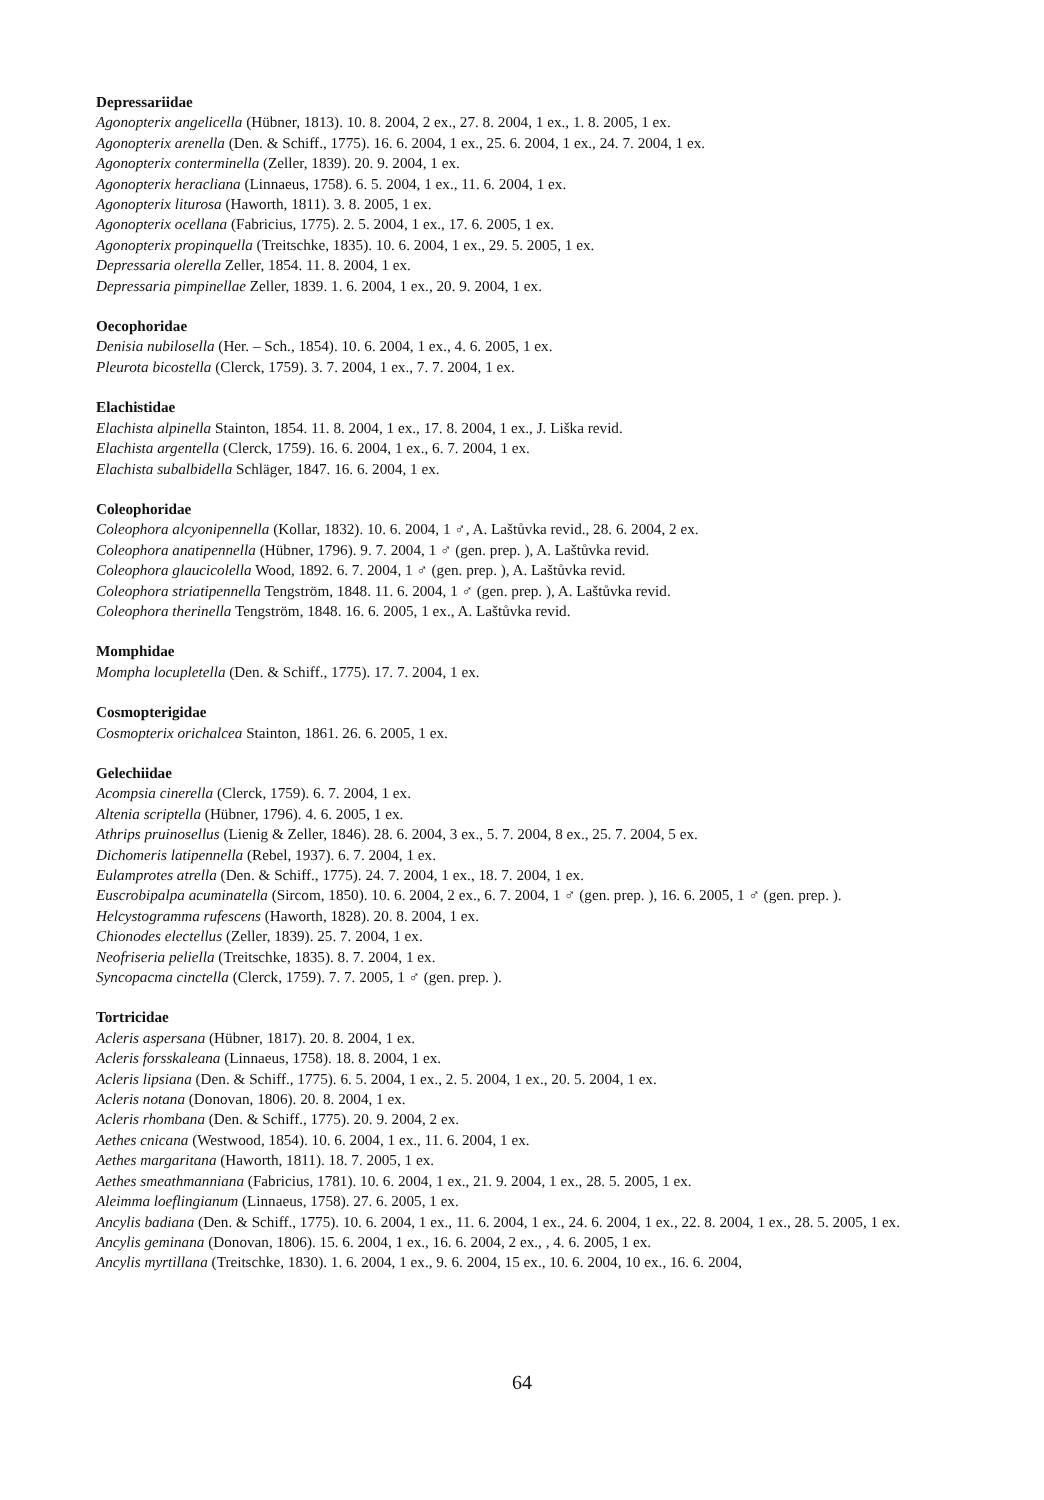Depressariidae
Agonopterix angelicella (Hübner, 1813). 10. 8. 2004, 2 ex., 27. 8. 2004, 1 ex., 1. 8. 2005, 1 ex.
Agonopterix arenella (Den. & Schiff., 1775). 16. 6. 2004, 1 ex., 25. 6. 2004, 1 ex., 24. 7. 2004, 1 ex.
Agonopterix conterminella (Zeller, 1839). 20. 9. 2004, 1 ex.
Agonopterix heracliana (Linnaeus, 1758). 6. 5. 2004, 1 ex., 11. 6. 2004, 1 ex.
Agonopterix liturosa (Haworth, 1811). 3. 8. 2005, 1 ex.
Agonopterix ocellana (Fabricius, 1775). 2. 5. 2004, 1 ex., 17. 6. 2005, 1 ex.
Agonopterix propinquella (Treitschke, 1835). 10. 6. 2004, 1 ex., 29. 5. 2005, 1 ex.
Depressaria olerella Zeller, 1854. 11. 8. 2004, 1 ex.
Depressaria pimpinellae Zeller, 1839. 1. 6. 2004, 1 ex., 20. 9. 2004, 1 ex.
Oecophoridae
Denisia nubilosella (Her. – Sch., 1854). 10. 6. 2004, 1 ex., 4. 6. 2005, 1 ex.
Pleurota bicostella (Clerck, 1759). 3. 7. 2004, 1 ex., 7. 7. 2004, 1 ex.
Elachistidae
Elachista alpinella Stainton, 1854. 11. 8. 2004, 1 ex., 17. 8. 2004, 1 ex., J. Liška revid.
Elachista argentella (Clerck, 1759). 16. 6. 2004, 1 ex., 6. 7. 2004, 1 ex.
Elachista subalbidella Schläger, 1847. 16. 6. 2004, 1 ex.
Coleophoridae
Coleophora alcyonipennella (Kollar, 1832). 10. 6. 2004, 1 ♂, A. Laštůvka revid., 28. 6. 2004, 2 ex.
Coleophora anatipennella (Hübner, 1796). 9. 7. 2004, 1 ♂ (gen. prep. ), A. Laštůvka revid.
Coleophora glaucicolella Wood, 1892. 6. 7. 2004, 1 ♂ (gen. prep. ), A. Laštůvka revid.
Coleophora striatipennella Tengström, 1848. 11. 6. 2004, 1 ♂ (gen. prep. ), A. Laštůvka revid.
Coleophora therinella Tengström, 1848. 16. 6. 2005, 1 ex., A. Laštůvka revid.
Momphidae
Mompha locupletella (Den. & Schiff., 1775). 17. 7. 2004, 1 ex.
Cosmopterigidae
Cosmopterix orichalcea Stainton, 1861. 26. 6. 2005, 1 ex.
Gelechiidae
Acompsia cinerella (Clerck, 1759). 6. 7. 2004, 1 ex.
Altenia scriptella (Hübner, 1796). 4. 6. 2005, 1 ex.
Athrips pruinosellus (Lienig & Zeller, 1846). 28. 6. 2004, 3 ex., 5. 7. 2004, 8 ex., 25. 7. 2004, 5 ex.
Dichomeris latipennella (Rebel, 1937). 6. 7. 2004, 1 ex.
Eulamprotes atrella (Den. & Schiff., 1775). 24. 7. 2004, 1 ex., 18. 7. 2004, 1 ex.
Euscrobipalpa acuminatella (Sircom, 1850). 10. 6. 2004, 2 ex., 6. 7. 2004, 1 ♂ (gen. prep. ), 16. 6. 2005, 1 ♂ (gen. prep. ).
Helcystogramma rufescens (Haworth, 1828). 20. 8. 2004, 1 ex.
Chionodes electellus (Zeller, 1839). 25. 7. 2004, 1 ex.
Neofriseria peliella (Treitschke, 1835). 8. 7. 2004, 1 ex.
Syncopacma cinctella (Clerck, 1759). 7. 7. 2005, 1 ♂ (gen. prep. ).
Tortricidae
Acleris aspersana (Hübner, 1817). 20. 8. 2004, 1 ex.
Acleris forsskaleana (Linnaeus, 1758). 18. 8. 2004, 1 ex.
Acleris lipsiana (Den. & Schiff., 1775). 6. 5. 2004, 1 ex., 2. 5. 2004, 1 ex., 20. 5. 2004, 1 ex.
Acleris notana (Donovan, 1806). 20. 8. 2004, 1 ex.
Acleris rhombana (Den. & Schiff., 1775). 20. 9. 2004, 2 ex.
Aethes cnicana (Westwood, 1854). 10. 6. 2004, 1 ex., 11. 6. 2004, 1 ex.
Aethes margaritana (Haworth, 1811). 18. 7. 2005, 1 ex.
Aethes smeathmanniana (Fabricius, 1781). 10. 6. 2004, 1 ex., 21. 9. 2004, 1 ex., 28. 5. 2005, 1 ex.
Aleimma loeflingianum (Linnaeus, 1758). 27. 6. 2005, 1 ex.
Ancylis badiana (Den. & Schiff., 1775). 10. 6. 2004, 1 ex., 11. 6. 2004, 1 ex., 24. 6. 2004, 1 ex., 22. 8. 2004, 1 ex., 28. 5. 2005, 1 ex.
Ancylis geminana (Donovan, 1806). 15. 6. 2004, 1 ex., 16. 6. 2004, 2 ex., , 4. 6. 2005, 1 ex.
Ancylis myrtillana (Treitschke, 1830). 1. 6. 2004, 1 ex., 9. 6. 2004, 15 ex., 10. 6. 2004, 10 ex., 16. 6. 2004,
64